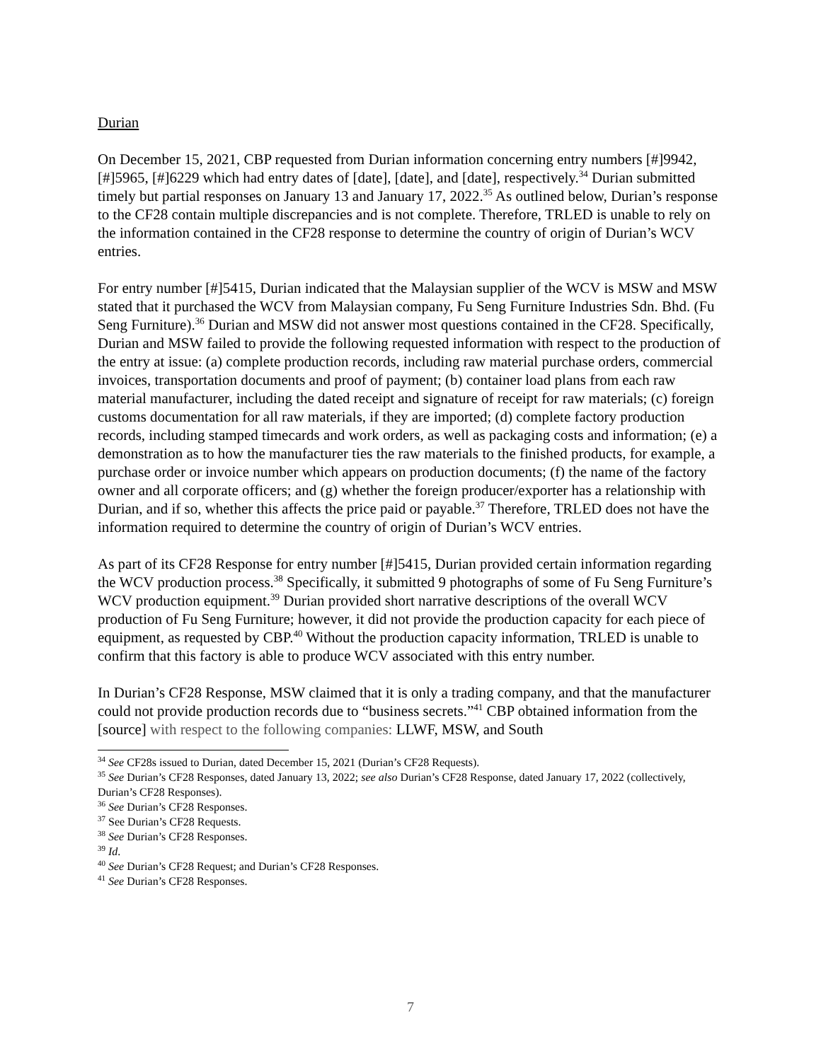Durian
On December 15, 2021, CBP requested from Durian information concerning entry numbers [#]9942, [#]5965, [#]6229 which had entry dates of [date], [date], and [date], respectively.<sup>34</sup> Durian submitted timely but partial responses on January 13 and January 17, 2022.<sup>35</sup> As outlined below, Durian’s response to the CF28 contain multiple discrepancies and is not complete. Therefore, TRLED is unable to rely on the information contained in the CF28 response to determine the country of origin of Durian’s WCV entries.
For entry number [#]5415, Durian indicated that the Malaysian supplier of the WCV is MSW and MSW stated that it purchased the WCV from Malaysian company, Fu Seng Furniture Industries Sdn. Bhd. (Fu Seng Furniture).<sup>36</sup> Durian and MSW did not answer most questions contained in the CF28. Specifically, Durian and MSW failed to provide the following requested information with respect to the production of the entry at issue: (a) complete production records, including raw material purchase orders, commercial invoices, transportation documents and proof of payment; (b) container load plans from each raw material manufacturer, including the dated receipt and signature of receipt for raw materials; (c) foreign customs documentation for all raw materials, if they are imported; (d) complete factory production records, including stamped timecards and work orders, as well as packaging costs and information; (e) a demonstration as to how the manufacturer ties the raw materials to the finished products, for example, a purchase order or invoice number which appears on production documents; (f) the name of the factory owner and all corporate officers; and (g) whether the foreign producer/exporter has a relationship with Durian, and if so, whether this affects the price paid or payable.<sup>37</sup> Therefore, TRLED does not have the information required to determine the country of origin of Durian’s WCV entries.
As part of its CF28 Response for entry number [#]5415, Durian provided certain information regarding the WCV production process.<sup>38</sup> Specifically, it submitted 9 photographs of some of Fu Seng Furniture’s WCV production equipment.<sup>39</sup> Durian provided short narrative descriptions of the overall WCV production of Fu Seng Furniture; however, it did not provide the production capacity for each piece of equipment, as requested by CBP.<sup>40</sup> Without the production capacity information, TRLED is unable to confirm that this factory is able to produce WCV associated with this entry number.
In Durian’s CF28 Response, MSW claimed that it is only a trading company, and that the manufacturer could not provide production records due to “business secrets.”<sup>41</sup> CBP obtained information from the [source] with respect to the following companies: LLWF, MSW, and South
<sup>34</sup> See CF28s issued to Durian, dated December 15, 2021 (Durian’s CF28 Requests).
<sup>35</sup> See Durian’s CF28 Responses, dated January 13, 2022; see also Durian’s CF28 Response, dated January 17, 2022 (collectively, Durian’s CF28 Responses).
<sup>36</sup> See Durian’s CF28 Responses.
<sup>37</sup> See Durian’s CF28 Requests.
<sup>38</sup> See Durian’s CF28 Responses.
<sup>39</sup> Id.
<sup>40</sup> See Durian’s CF28 Request; and Durian’s CF28 Responses.
<sup>41</sup> See Durian’s CF28 Responses.
7